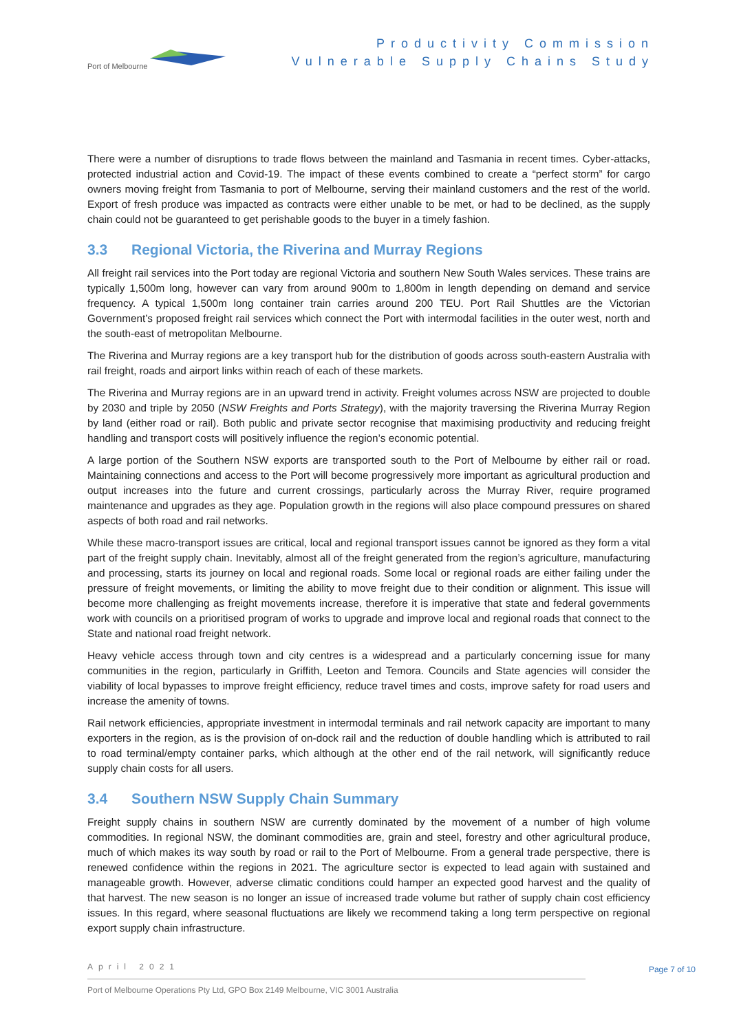Port of Melbourne
Productivity Commission
Vulnerable Supply Chains Study
There were a number of disruptions to trade flows between the mainland and Tasmania in recent times. Cyber-attacks, protected industrial action and Covid-19. The impact of these events combined to create a “perfect storm” for cargo owners moving freight from Tasmania to port of Melbourne, serving their mainland customers and the rest of the world. Export of fresh produce was impacted as contracts were either unable to be met, or had to be declined, as the supply chain could not be guaranteed to get perishable goods to the buyer in a timely fashion.
3.3 Regional Victoria, the Riverina and Murray Regions
All freight rail services into the Port today are regional Victoria and southern New South Wales services. These trains are typically 1,500m long, however can vary from around 900m to 1,800m in length depending on demand and service frequency. A typical 1,500m long container train carries around 200 TEU. Port Rail Shuttles are the Victorian Government’s proposed freight rail services which connect the Port with intermodal facilities in the outer west, north and the south-east of metropolitan Melbourne.
The Riverina and Murray regions are a key transport hub for the distribution of goods across south-eastern Australia with rail freight, roads and airport links within reach of each of these markets.
The Riverina and Murray regions are in an upward trend in activity. Freight volumes across NSW are projected to double by 2030 and triple by 2050 (NSW Freights and Ports Strategy), with the majority traversing the Riverina Murray Region by land (either road or rail). Both public and private sector recognise that maximising productivity and reducing freight handling and transport costs will positively influence the region’s economic potential.
A large portion of the Southern NSW exports are transported south to the Port of Melbourne by either rail or road. Maintaining connections and access to the Port will become progressively more important as agricultural production and output increases into the future and current crossings, particularly across the Murray River, require programed maintenance and upgrades as they age. Population growth in the regions will also place compound pressures on shared aspects of both road and rail networks.
While these macro-transport issues are critical, local and regional transport issues cannot be ignored as they form a vital part of the freight supply chain. Inevitably, almost all of the freight generated from the region’s agriculture, manufacturing and processing, starts its journey on local and regional roads. Some local or regional roads are either failing under the pressure of freight movements, or limiting the ability to move freight due to their condition or alignment. This issue will become more challenging as freight movements increase, therefore it is imperative that state and federal governments work with councils on a prioritised program of works to upgrade and improve local and regional roads that connect to the State and national road freight network.
Heavy vehicle access through town and city centres is a widespread and a particularly concerning issue for many communities in the region, particularly in Griffith, Leeton and Temora. Councils and State agencies will consider the viability of local bypasses to improve freight efficiency, reduce travel times and costs, improve safety for road users and increase the amenity of towns.
Rail network efficiencies, appropriate investment in intermodal terminals and rail network capacity are important to many exporters in the region, as is the provision of on-dock rail and the reduction of double handling which is attributed to rail to road terminal/empty container parks, which although at the other end of the rail network, will significantly reduce supply chain costs for all users.
3.4 Southern NSW Supply Chain Summary
Freight supply chains in southern NSW are currently dominated by the movement of a number of high volume commodities. In regional NSW, the dominant commodities are, grain and steel, forestry and other agricultural produce, much of which makes its way south by road or rail to the Port of Melbourne. From a general trade perspective, there is renewed confidence within the regions in 2021. The agriculture sector is expected to lead again with sustained and manageable growth. However, adverse climatic conditions could hamper an expected good harvest and the quality of that harvest. The new season is no longer an issue of increased trade volume but rather of supply chain cost efficiency issues. In this regard, where seasonal fluctuations are likely we recommend taking a long term perspective on regional export supply chain infrastructure.
April 2021
Page 7 of 10
Port of Melbourne Operations Pty Ltd, GPO Box 2149 Melbourne, VIC 3001 Australia